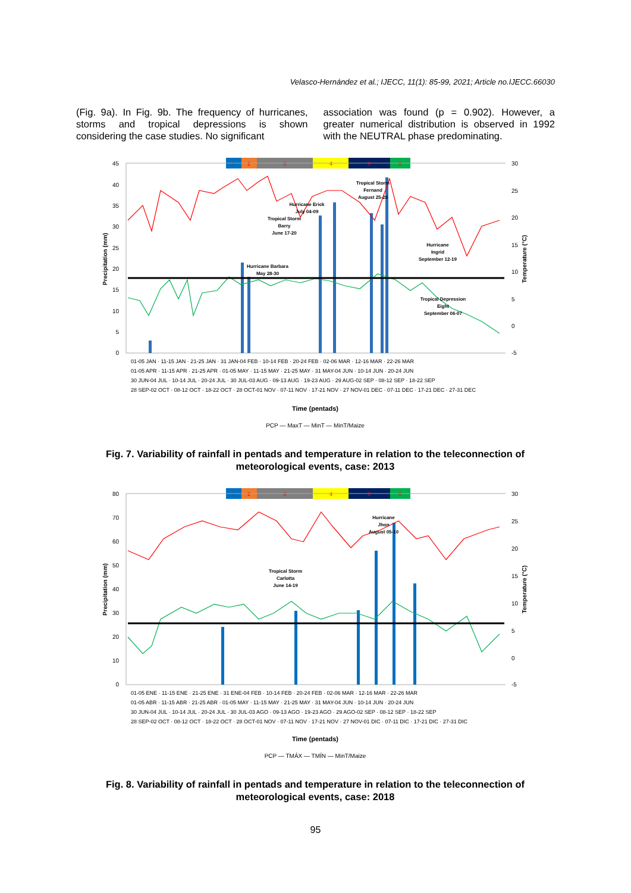Velasco-Hernández et al.; IJECC, 11(1): 85-99, 2021; Article no.IJECC.66030
(Fig. 9a). In Fig. 9b. The frequency of hurricanes, storms and tropical depressions is shown considering the case studies. No significant
association was found (p = 0.902). However, a greater numerical distribution is observed in 1992 with the NEUTRAL phase predominating.
1
2
3
4
5
6
45
40
35
30
25
20
15
10
5
0
30
25
20
15
10
5
0
-5
Precipitation (mm)
Temperature (°C)
Tropical Storm
Fernand
August 25-26
Hurricane Erick
July 04-09
Tropical Storm
Barry
June 17-20
Hurricane
Ingrid
September 12-19
Hurricane Barbara
May 28-30
Tropical Depression
Eight
September 06-07
01-05 JAN · 11-15 JAN · 21-25 JAN · 31 JAN-04 FEB · 10-14 FEB · 20-24 FEB · 02-06 MAR · 12-16 MAR · 22-26 MAR
01-05 APR · 11-15 APR · 21-25 APR · 01-05 MAY · 11-15 MAY · 21-25 MAY · 31 MAY-04 JUN · 10-14 JUN · 20-24 JUN
30 JUN-04 JUL · 10-14 JUL · 20-24 JUL · 30 JUL-03 AUG · 09-13 AUG · 19-23 AUG · 29 AUG-02 SEP · 08-12 SEP · 18-22 SEP
28 SEP-02 OCT · 08-12 OCT · 18-22 OCT · 28 OCT-01 NOV · 07-11 NOV · 17-21 NOV · 27 NOV-01 DEC · 07-11 DEC · 17-21 DEC · 27-31 DEC
Time (pentads)
PCP — MaxT — MinT — MinT/Maize
Fig. 7. Variability of rainfall in pentads and temperature in relation to the teleconnection of meteorological events, case: 2013
1
2
3
4
5
6
80
70
60
50
40
30
20
10
0
30
25
20
15
10
5
0
-5
Precipitation (mm)
Temperature (°C)
Hurricane
Jhon
August 05-10
Tropical Storm
Carlotta
June 14-19
01-05 ENE · 11-15 ENE · 21-25 ENE · 31 ENE-04 FEB · 10-14 FEB · 20-24 FEB · 02-06 MAR · 12-16 MAR · 22-26 MAR
01-05 ABR · 11-15 ABR · 21-25 ABR · 01-05 MAY · 11-15 MAY · 21-25 MAY · 31 MAY-04 JUN · 10-14 JUN · 20-24 JUN
30 JUN-04 JUL · 10-14 JUL · 20-24 JUL · 30 JUL-03 AGO · 09-13 AGO · 19-23 AGO · 29 AGO-02 SEP · 08-12 SEP · 18-22 SEP
28 SEP-02 OCT · 08-12 OCT · 18-22 OCT · 28 OCT-01 NOV · 07-11 NOV · 17-21 NOV · 27 NOV-01 DIC · 07-11 DIC · 17-21 DIC · 27-31 DIC
Time (pentads)
PCP — TMÁX — TMÍN — MinT/Maize
Fig. 8. Variability of rainfall in pentads and temperature in relation to the teleconnection of meteorological events, case: 2018
95